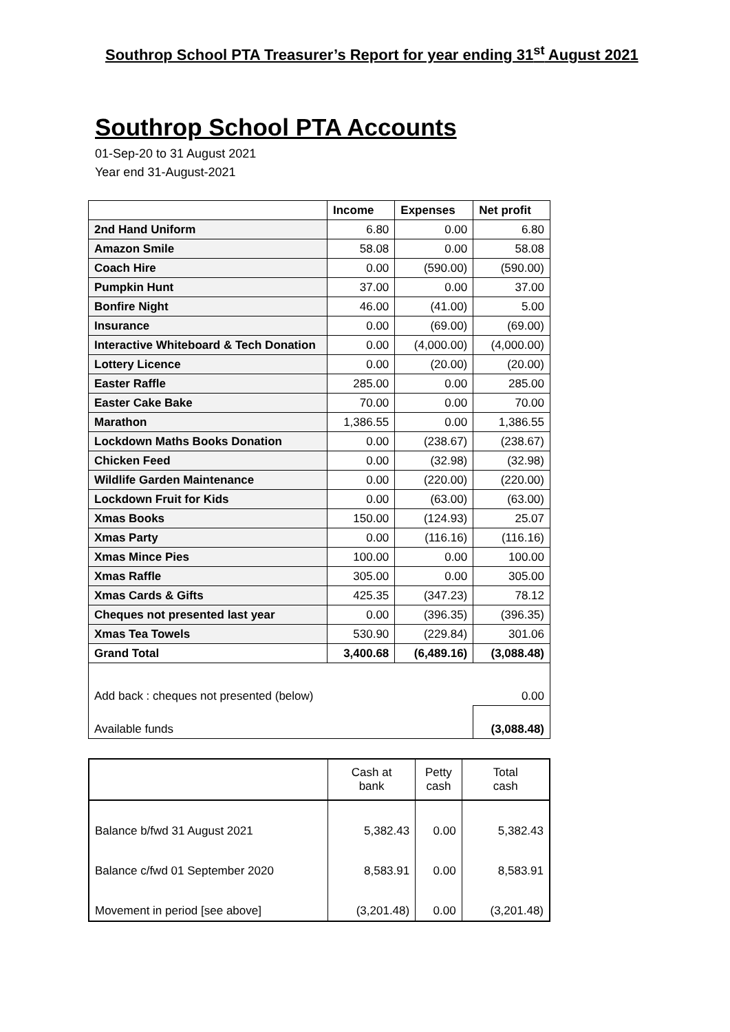Southrop School PTA Treasurer’s Report for year ending 31<sup>st</sup> August 2021
Southrop School PTA Accounts
01-Sep-20 to 31 August 2021
Year end 31-August-2021
| | Income | Expenses | Net profit |
| --- | --- | --- | --- |
| 2nd Hand Uniform | 6.80 | 0.00 | 6.80 |
| Amazon Smile | 58.08 | 0.00 | 58.08 |
| Coach Hire | 0.00 | (590.00) | (590.00) |
| Pumpkin Hunt | 37.00 | 0.00 | 37.00 |
| Bonfire Night | 46.00 | (41.00) | 5.00 |
| Insurance | 0.00 | (69.00) | (69.00) |
| Interactive Whiteboard & Tech Donation | 0.00 | (4,000.00) | (4,000.00) |
| Lottery Licence | 0.00 | (20.00) | (20.00) |
| Easter Raffle | 285.00 | 0.00 | 285.00 |
| Easter Cake Bake | 70.00 | 0.00 | 70.00 |
| Marathon | 1,386.55 | 0.00 | 1,386.55 |
| Lockdown Maths Books Donation | 0.00 | (238.67) | (238.67) |
| Chicken Feed | 0.00 | (32.98) | (32.98) |
| Wildlife Garden Maintenance | 0.00 | (220.00) | (220.00) |
| Lockdown Fruit for Kids | 0.00 | (63.00) | (63.00) |
| Xmas Books | 150.00 | (124.93) | 25.07 |
| Xmas Party | 0.00 | (116.16) | (116.16) |
| Xmas Mince Pies | 100.00 | 0.00 | 100.00 |
| Xmas Raffle | 305.00 | 0.00 | 305.00 |
| Xmas Cards & Gifts | 425.35 | (347.23) | 78.12 |
| Cheques not presented last year | 0.00 | (396.35) | (396.35) |
| Xmas Tea Towels | 530.90 | (229.84) | 301.06 |
| Grand Total | 3,400.68 | (6,489.16) | (3,088.48) |
| Add back : cheques not presented (below) | | | 0.00 |
| Available funds | | | (3,088.48) |
| | Cash at bank | Petty cash | Total cash |
| Balance b/fwd 31 August 2021 | 5,382.43 | 0.00 | 5,382.43 |
| Balance c/fwd 01 September 2020 | 8,583.91 | 0.00 | 8,583.91 |
| Movement in period [see above] | (3,201.48) | 0.00 | (3,201.48) |